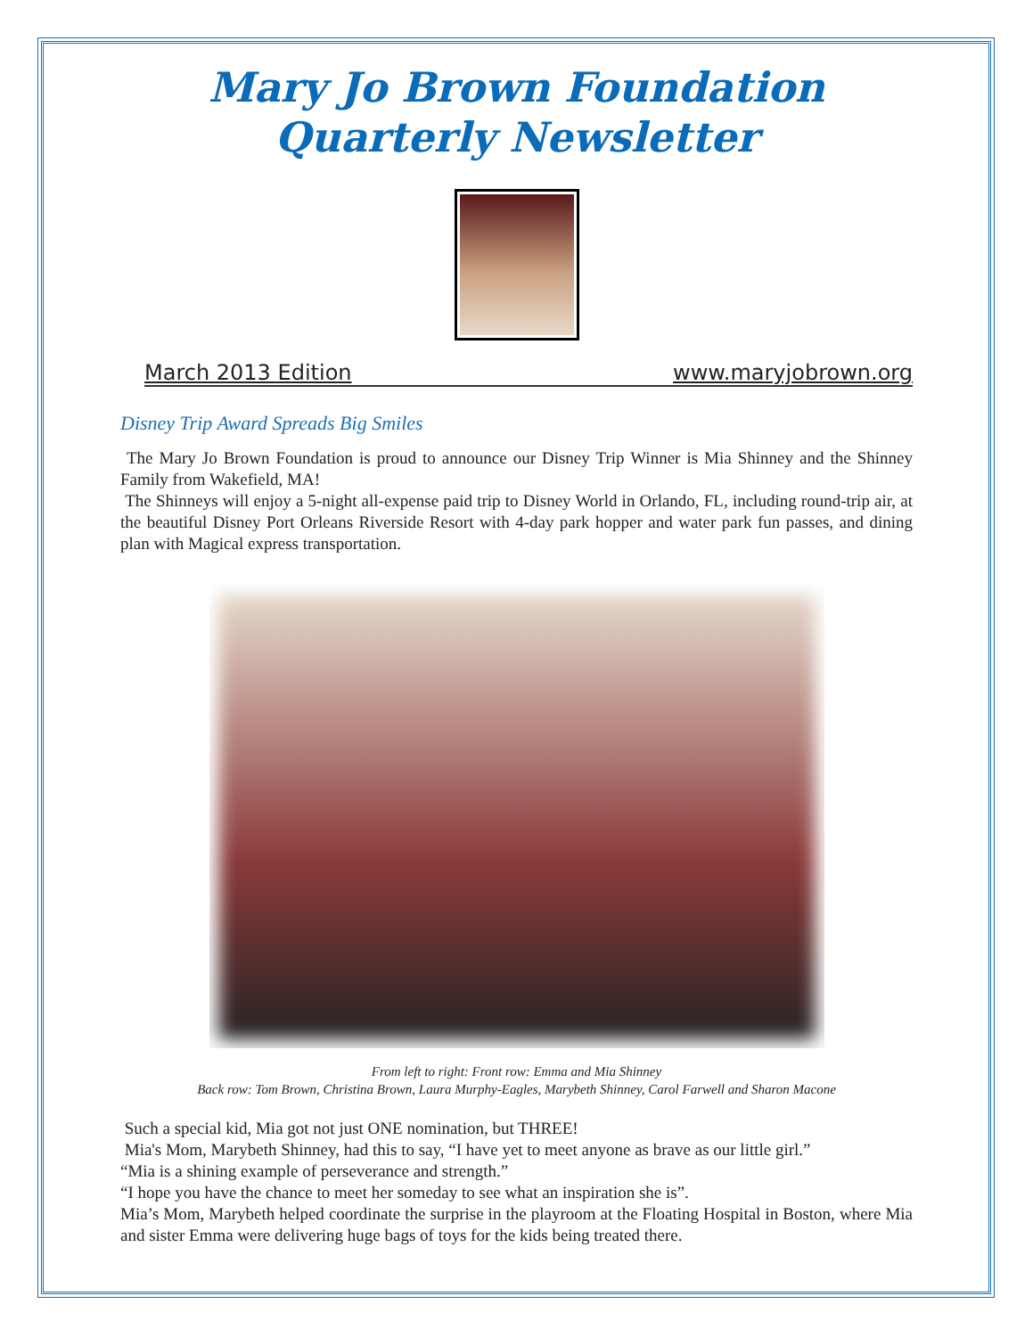Mary Jo Brown Foundation
Quarterly Newsletter
March 2013 Edition www.maryjobrown.org
Disney Trip Award Spreads Big Smiles
The Mary Jo Brown Foundation is proud to announce our Disney Trip Winner is Mia Shinney and the Shinney Family from Wakefield, MA!
The Shinneys will enjoy a 5-night all-expense paid trip to Disney World in Orlando, FL, including round-trip air, at the beautiful Disney Port Orleans Riverside Resort with 4-day park hopper and water park fun passes, and dining plan with Magical express transportation.
From left to right: Front row: Emma and Mia Shinney
Back row: Tom Brown, Christina Brown, Laura Murphy-Eagles, Marybeth Shinney, Carol Farwell and Sharon Macone
Such a special kid, Mia got not just ONE nomination, but THREE!
Mia's Mom, Marybeth Shinney, had this to say, “I have yet to meet anyone as brave as our little girl.”
“Mia is a shining example of perseverance and strength.”
“I hope you have the chance to meet her someday to see what an inspiration she is”.
Mia’s Mom, Marybeth helped coordinate the surprise in the playroom at the Floating Hospital in Boston, where Mia and sister Emma were delivering huge bags of toys for the kids being treated there.